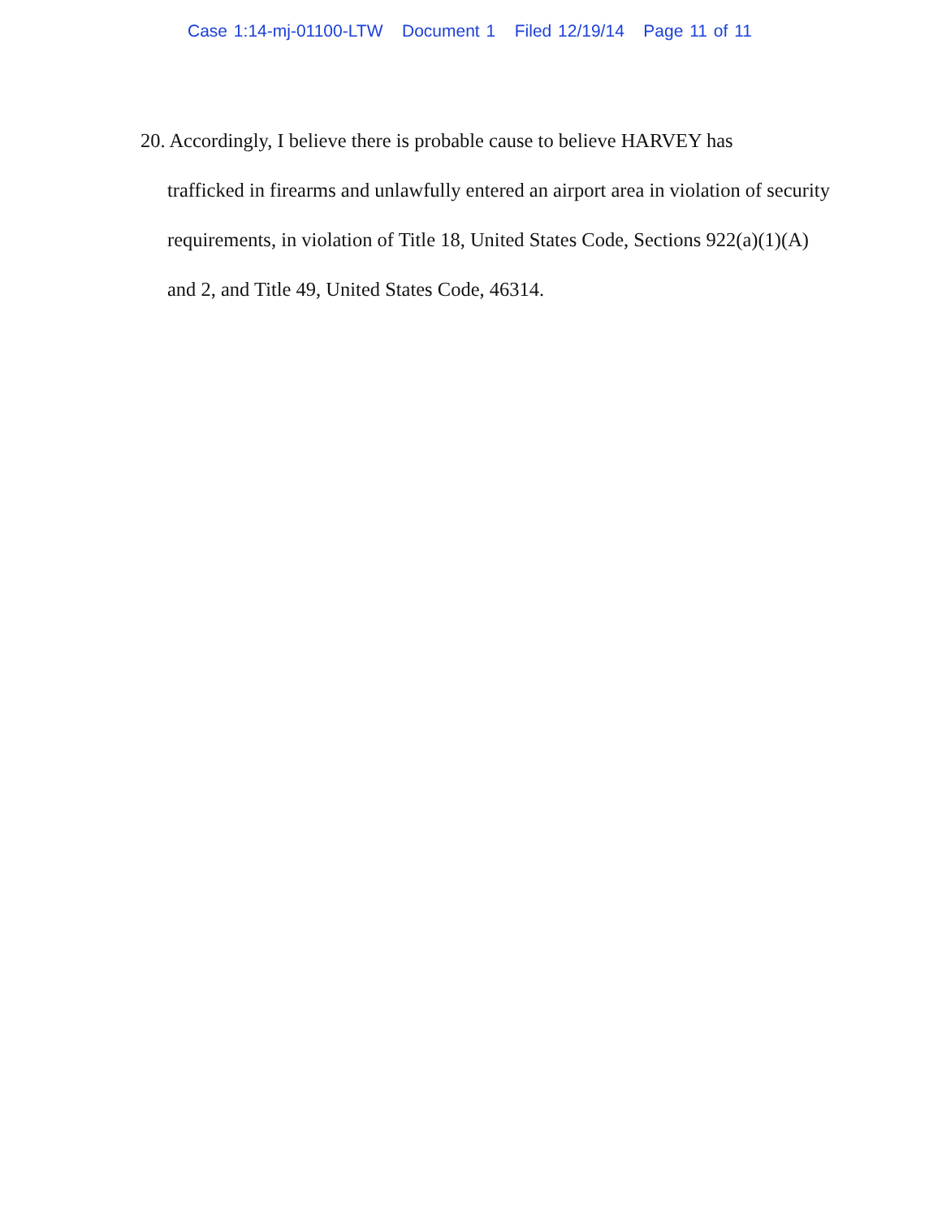Case 1:14-mj-01100-LTW Document 1 Filed 12/19/14 Page 11 of 11
20. Accordingly, I believe there is probable cause to believe HARVEY has
trafficked in firearms and unlawfully entered an airport area in violation of security requirements, in violation of Title 18, United States Code, Sections 922(a)(1)(A) and 2, and Title 49, United States Code, 46314.